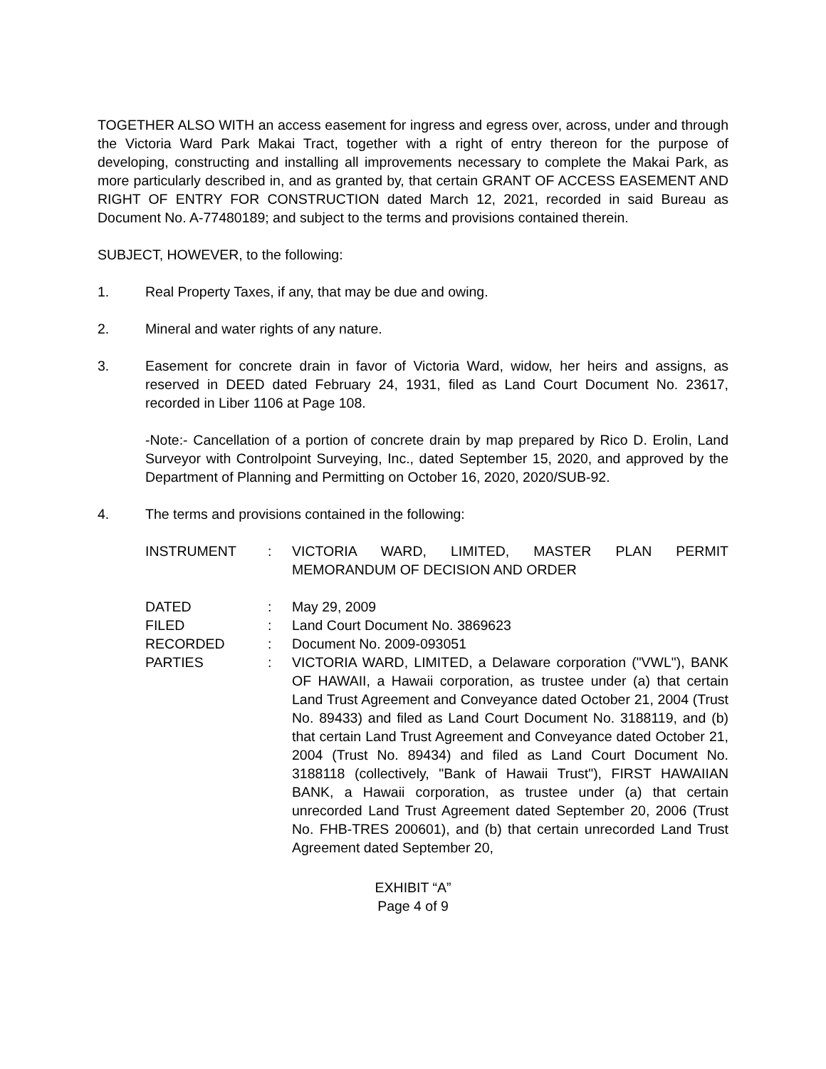TOGETHER ALSO WITH an access easement for ingress and egress over, across, under and through the Victoria Ward Park Makai Tract, together with a right of entry thereon for the purpose of developing, constructing and installing all improvements necessary to complete the Makai Park, as more particularly described in, and as granted by, that certain GRANT OF ACCESS EASEMENT AND RIGHT OF ENTRY FOR CONSTRUCTION dated March 12, 2021, recorded in said Bureau as Document No. A-77480189; and subject to the terms and provisions contained therein.
SUBJECT, HOWEVER, to the following:
1. Real Property Taxes, if any, that may be due and owing.
2. Mineral and water rights of any nature.
3. Easement for concrete drain in favor of Victoria Ward, widow, her heirs and assigns, as reserved in DEED dated February 24, 1931, filed as Land Court Document No. 23617, recorded in Liber 1106 at Page 108.
-Note:- Cancellation of a portion of concrete drain by map prepared by Rico D. Erolin, Land Surveyor with Controlpoint Surveying, Inc., dated September 15, 2020, and approved by the Department of Planning and Permitting on October 16, 2020, 2020/SUB-92.
4. The terms and provisions contained in the following:
| INSTRUMENT | : | VICTORIA WARD, LIMITED, MASTER PLAN PERMIT MEMORANDUM OF DECISION AND ORDER |
| DATED | : | May 29, 2009 |
| FILED | : | Land Court Document No. 3869623 |
| RECORDED | : | Document No. 2009-093051 |
| PARTIES | : | VICTORIA WARD, LIMITED, a Delaware corporation ("VWL"), BANK OF HAWAII, a Hawaii corporation, as trustee under (a) that certain Land Trust Agreement and Conveyance dated October 21, 2004 (Trust No. 89433) and filed as Land Court Document No. 3188119, and (b) that certain Land Trust Agreement and Conveyance dated October 21, 2004 (Trust No. 89434) and filed as Land Court Document No. 3188118 (collectively, "Bank of Hawaii Trust"), FIRST HAWAIIAN BANK, a Hawaii corporation, as trustee under (a) that certain unrecorded Land Trust Agreement dated September 20, 2006 (Trust No. FHB-TRES 200601), and (b) that certain unrecorded Land Trust Agreement dated September 20, |
EXHIBIT “A”
Page 4 of 9